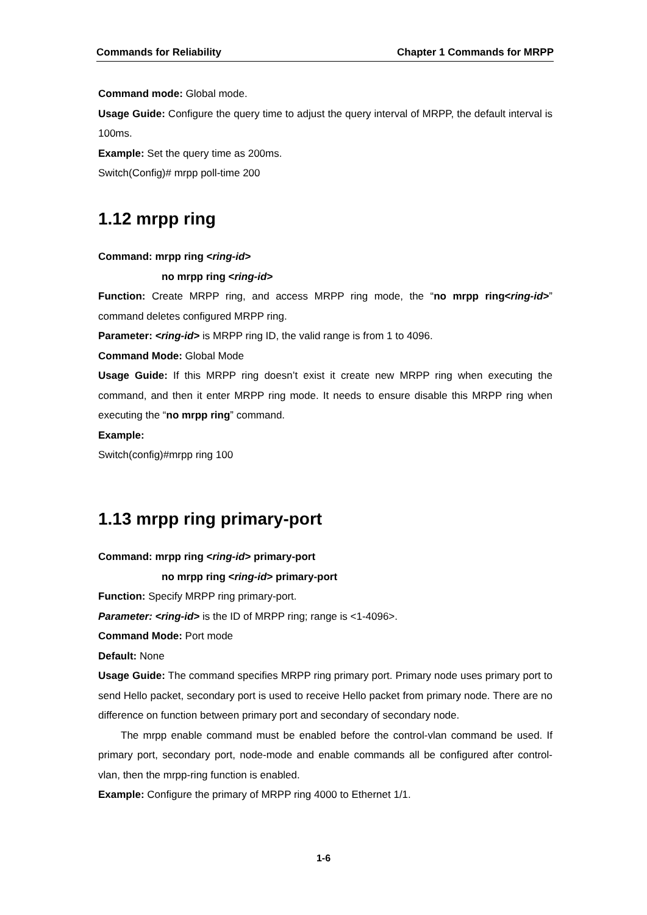Commands for Reliability Chapter 1 Commands for MRPP
Command mode: Global mode.
Usage Guide: Configure the query time to adjust the query interval of MRPP, the default interval is 100ms.
Example: Set the query time as 200ms.
Switch(Config)# mrpp poll-time 200
1.12 mrpp ring
Command: mrpp ring <ring-id>
no mrpp ring <ring-id>
Function: Create MRPP ring, and access MRPP ring mode, the “no mrpp ring<ring-id>” command deletes configured MRPP ring.
Parameter: <ring-id> is MRPP ring ID, the valid range is from 1 to 4096.
Command Mode: Global Mode
Usage Guide: If this MRPP ring doesn’t exist it create new MRPP ring when executing the command, and then it enter MRPP ring mode. It needs to ensure disable this MRPP ring when executing the “no mrpp ring” command.
Example:
Switch(config)#mrpp ring 100
1.13 mrpp ring primary-port
Command: mrpp ring <ring-id> primary-port
no mrpp ring <ring-id> primary-port
Function: Specify MRPP ring primary-port.
Parameter: <ring-id> is the ID of MRPP ring; range is <1-4096>.
Command Mode: Port mode
Default: None
Usage Guide: The command specifies MRPP ring primary port. Primary node uses primary port to send Hello packet, secondary port is used to receive Hello packet from primary node. There are no difference on function between primary port and secondary of secondary node.
The mrpp enable command must be enabled before the control-vlan command be used. If primary port, secondary port, node-mode and enable commands all be configured after control-vlan, then the mrpp-ring function is enabled.
Example: Configure the primary of MRPP ring 4000 to Ethernet 1/1.
1-6